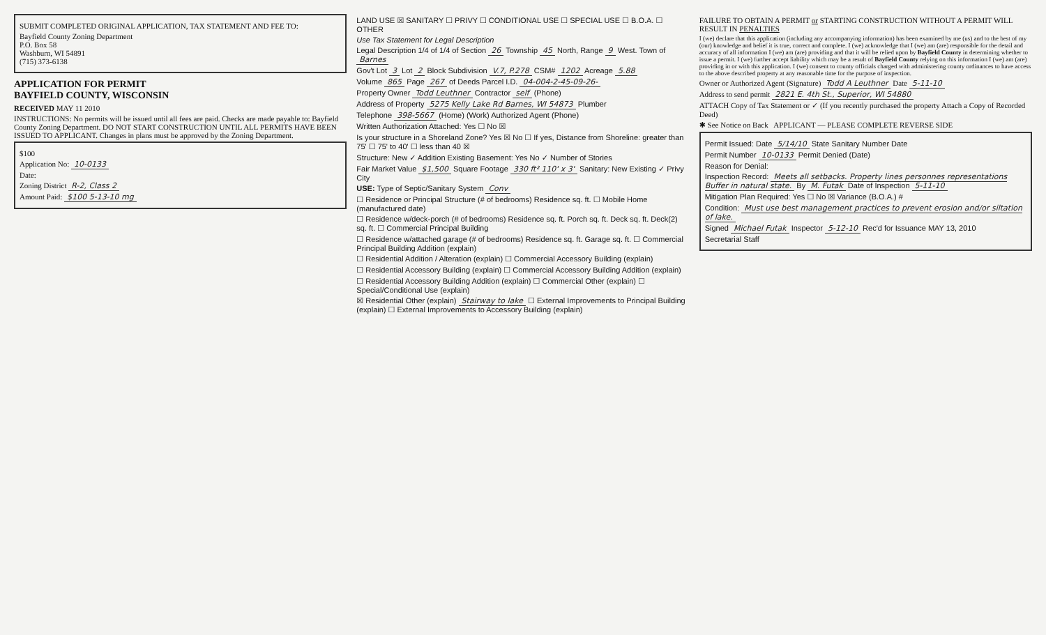SUBMIT COMPLETED ORIGINAL APPLICATION, TAX STATEMENT AND FEE TO:
Bayfield County Zoning Department
P.O. Box 58
Washburn, WI 54891
(715) 373-6138
APPLICATION FOR PERMIT
BAYFIELD COUNTY, WISCONSIN
RECEIVED MAY 11 2010
INSTRUCTIONS: No permits will be issued until all fees are paid. Checks are made payable to: Bayfield County Zoning Department. DO NOT START CONSTRUCTION UNTIL ALL PERMITS HAVE BEEN ISSUED TO APPLICANT. Changes in plans must be approved by the Zoning Department.
$100
Application No: 10-0133
Date:
Zoning District R-2, Class 2
Amount Paid: $100 5-13-10 mg
LAND USE ☒ SANITARY ☐ PRIVY ☐ CONDITIONAL USE ☐ SPECIAL USE ☐ B.O.A. ☐ OTHER
Use Tax Statement for Legal Description
Legal Description 1/4 of 1/4 of Section 26 Township 45 North, Range 9 West. Town of Barnes
Gov't Lot 3 Lot 2 Block Subdivision V.7, P.278 CSM# 1202 Acreage 5.88
Volume 865 Page 267 of Deeds Parcel I.D. 04-004-2-45-09-26-
Property Owner Todd Leuthner Contractor self (Phone)
Address of Property 5275 Kelly Lake Rd Barnes, WI 54873 Plumber
Telephone 398-5667 (Home) (Work) Authorized Agent (Phone)
Written Authorization Attached: Yes ☐ No ☒
Is your structure in a Shoreland Zone? Yes ☒ No ☐ If yes, Distance from Shoreline: greater than 75' ☐ 75' to 40' ☐ less than 40 ☒
Structure: New ✓ Addition Existing Basement: Yes No ✓ Number of Stories
Fair Market Value $1,500 Square Footage 330 ft² 110' x 3' Sanitary: New Existing ✓ Privy City
USE: Type of Septic/Sanitary System Conv
☐ Residence or Principal Structure (# of bedrooms) Residence sq. ft. ☐ Mobile Home (manufactured date)
☐ Residence w/deck-porch (# of bedrooms) Residence sq. ft. Porch sq. ft. Deck sq. ft. Deck(2) sq. ft. ☐ Commercial Principal Building
☐ Residence w/attached garage (# of bedrooms) Residence sq. ft. Garage sq. ft. ☐ Commercial Principal Building Addition (explain)
☐ Residential Addition / Alteration (explain) ☐ Commercial Accessory Building (explain)
☐ Residential Accessory Building (explain) ☐ Commercial Accessory Building Addition (explain)
☐ Residential Accessory Building Addition (explain) ☐ Commercial Other (explain) ☐ Special/Conditional Use (explain)
☒ Residential Other (explain) Stairway to lake ☐ External Improvements to Principal Building (explain) ☐ External Improvements to Accessory Building (explain)
FAILURE TO OBTAIN A PERMIT or STARTING CONSTRUCTION WITHOUT A PERMIT WILL RESULT IN PENALTIES
I (we) declare that this application (including any accompanying information) has been examined by me (us) and to the best of my (our) knowledge and belief it is true, correct and complete. I (we) acknowledge that I (we) am (are) responsible for the detail and accuracy of all information I (we) am (are) providing and that it will be relied upon by Bayfield County in determining whether to issue a permit. I (we) further accept liability which may be a result of Bayfield County relying on this information I (we) am (are) providing in or with this application. I (we) consent to county officials charged with administering county ordinances to have access to the above described property at any reasonable time for the purpose of inspection.
Owner or Authorized Agent (Signature) Todd A Leuthner Date 5-11-10
Address to send permit 2821 E. 4th St., Superior, WI 54880
ATTACH Copy of Tax Statement or ✓ (If you recently purchased the property Attach a Copy of Recorded Deed)
✱ See Notice on Back APPLICANT — PLEASE COMPLETE REVERSE SIDE
Permit Issued: Date 5/14/10 State Sanitary Number Date
Permit Number 10-0133 Permit Denied (Date)
Reason for Denial:
Inspection Record: Meets all setbacks. Property lines personnes representations Buffer in natural state. By M. Futak Date of Inspection 5-11-10
Mitigation Plan Required: Yes ☐ No ☒ Variance (B.O.A.) #
Condition: Must use best management practices to prevent erosion and/or siltation of lake.
Signed Michael Futak Inspector 5-12-10 Rec'd for Issuance MAY 13, 2010
Secretarial Staff